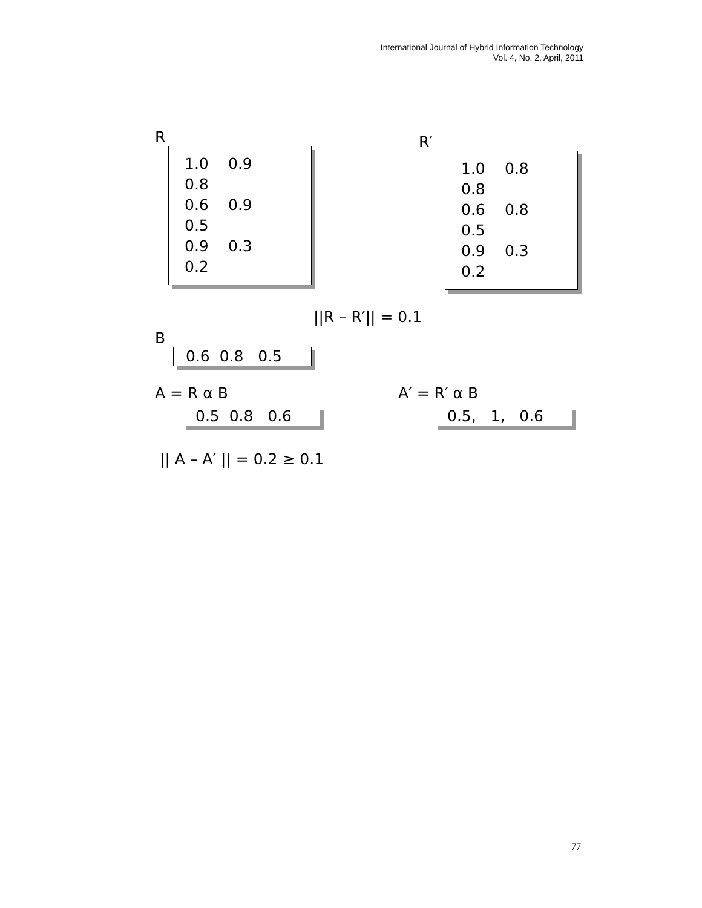International Journal of Hybrid Information Technology
Vol. 4, No. 2, April, 2011
R
1.0 0.9 0.8
0.6 0.9 0.5
0.9 0.3 0.2
R′
1.0 0.8 0.8
0.6 0.8 0.5
0.9 0.3 0.2
||R – R′|| = 0.1
B
0.6 0.8 0.5
A = R α B
0.5 0.8 0.6
A′ = R′ α B
0.5, 1, 0.6
|| A – A′ || = 0.2 ≥ 0.1
77